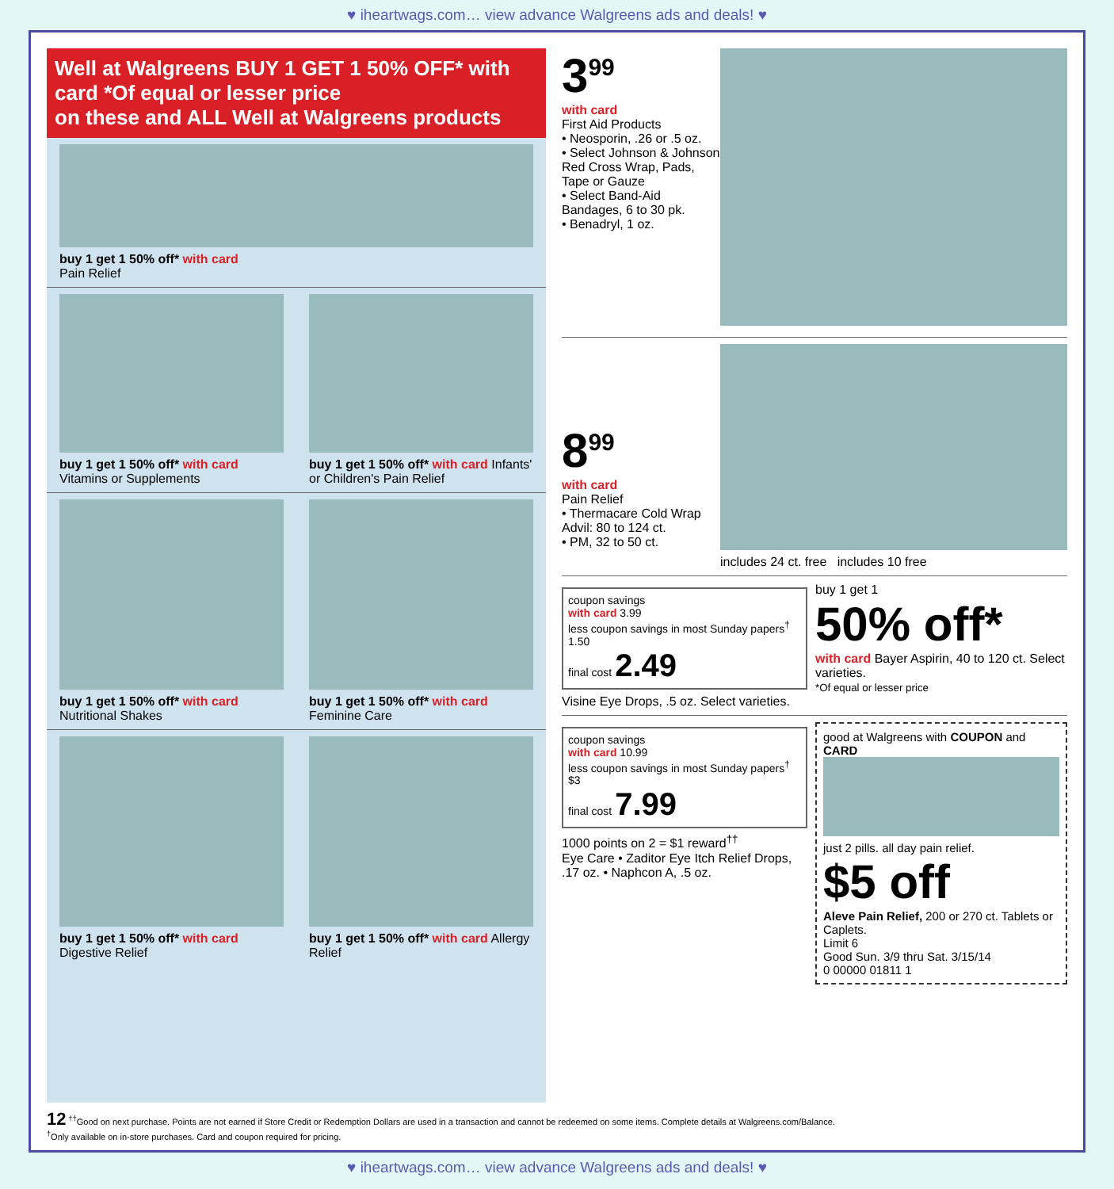♥ iheartwags.com… view advance Walgreens ads and deals! ♥
Well at Walgreens BUY 1 GET 1 50% OFF* with card *Of equal or lesser price
on these and ALL Well at Walgreens products
buy 1 get 1 50% off* with card
Pain Relief
buy 1 get 1 50% off* with card Vitamins or Supplements
buy 1 get 1 50% off* with card Infants' or Children's Pain Relief
buy 1 get 1 50% off* with card Nutritional Shakes
buy 1 get 1 50% off* with card Feminine Care
buy 1 get 1 50% off* with card Digestive Relief
buy 1 get 1 50% off* with card Allergy Relief
3<sup>99</sup>
with card
First Aid Products
• Neosporin, .26 or .5 oz.
• Select Johnson & Johnson Red Cross Wrap, Pads, Tape or Gauze
• Select Band-Aid Bandages, 6 to 30 pk.
• Benadryl, 1 oz.
8<sup>99</sup>
with card
Pain Relief
• Thermacare Cold Wrap
Advil: 80 to 124 ct.
• PM, 32 to 50 ct.
includes 24 ct. free includes 10 free
coupon savings
with card 3.99
less coupon savings in most Sunday papers<sup>†</sup> 1.50
final cost 2.49
Visine Eye Drops, .5 oz. Select varieties.
buy 1 get 1
50% off*
with card Bayer Aspirin, 40 to 120 ct. Select varieties.
*Of equal or lesser price
coupon savings
with card 10.99
less coupon savings in most Sunday papers<sup>†</sup> $3
final cost 7.99
1000 points on 2 = $1 reward<sup>††</sup>
Eye Care • Zaditor Eye Itch Relief Drops, .17 oz. • Naphcon A, .5 oz.
good at Walgreens with COUPON and CARD
just 2 pills. all day pain relief.
$5 off
Aleve Pain Relief, 200 or 270 ct. Tablets or Caplets.
Limit 6
Good Sun. 3/9 thru Sat. 3/15/14
0 00000 01811 1
12 <sup>††</sup>Good on next purchase. Points are not earned if Store Credit or Redemption Dollars are used in a transaction and cannot be redeemed on some items. Complete details at Walgreens.com/Balance.
<sup>†</sup> Only available on in-store purchases. Card and coupon required for pricing.
♥ iheartwags.com… view advance Walgreens ads and deals! ♥